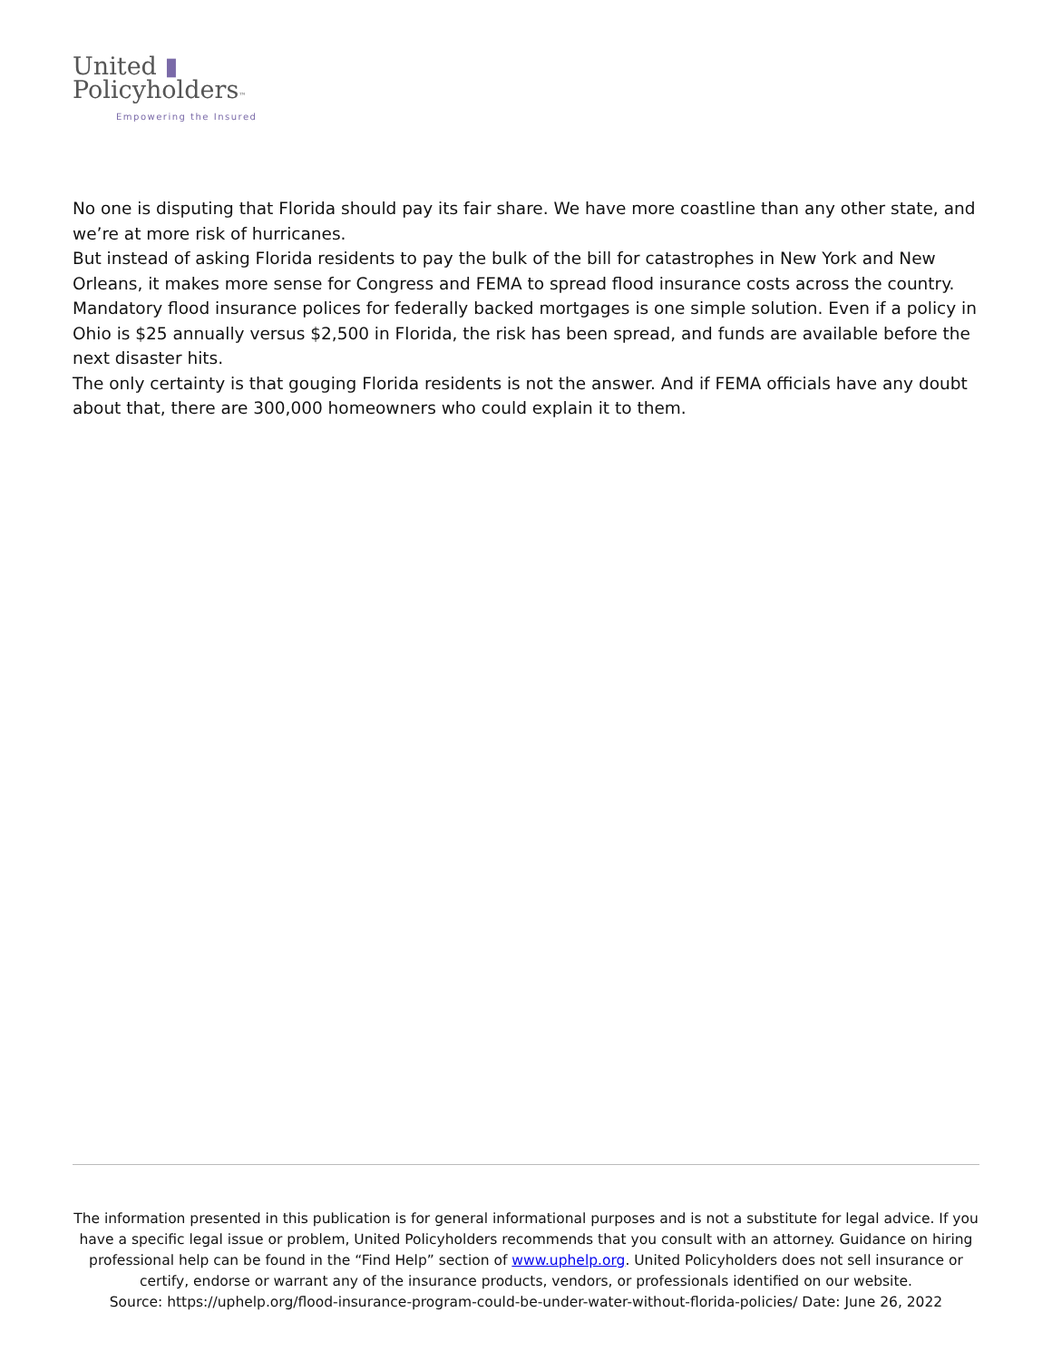United ▮
Policyholders™
Empowering the Insured
No one is disputing that Florida should pay its fair share. We have more coastline than any other state, and we’re at more risk of hurricanes.
But instead of asking Florida residents to pay the bulk of the bill for catastrophes in New York and New Orleans, it makes more sense for Congress and FEMA to spread flood insurance costs across the country. Mandatory flood insurance polices for federally backed mortgages is one simple solution. Even if a policy in Ohio is $25 annually versus $2,500 in Florida, the risk has been spread, and funds are available before the next disaster hits.
The only certainty is that gouging Florida residents is not the answer. And if FEMA officials have any doubt about that, there are 300,000 homeowners who could explain it to them.
The information presented in this publication is for general informational purposes and is not a substitute for legal advice. If you have a specific legal issue or problem, United Policyholders recommends that you consult with an attorney. Guidance on hiring professional help can be found in the “Find Help” section of www.uphelp.org. United Policyholders does not sell insurance or certify, endorse or warrant any of the insurance products, vendors, or professionals identified on our website.
Source: https://uphelp.org/flood-insurance-program-could-be-under-water-without-florida-policies/ Date: June 26, 2022